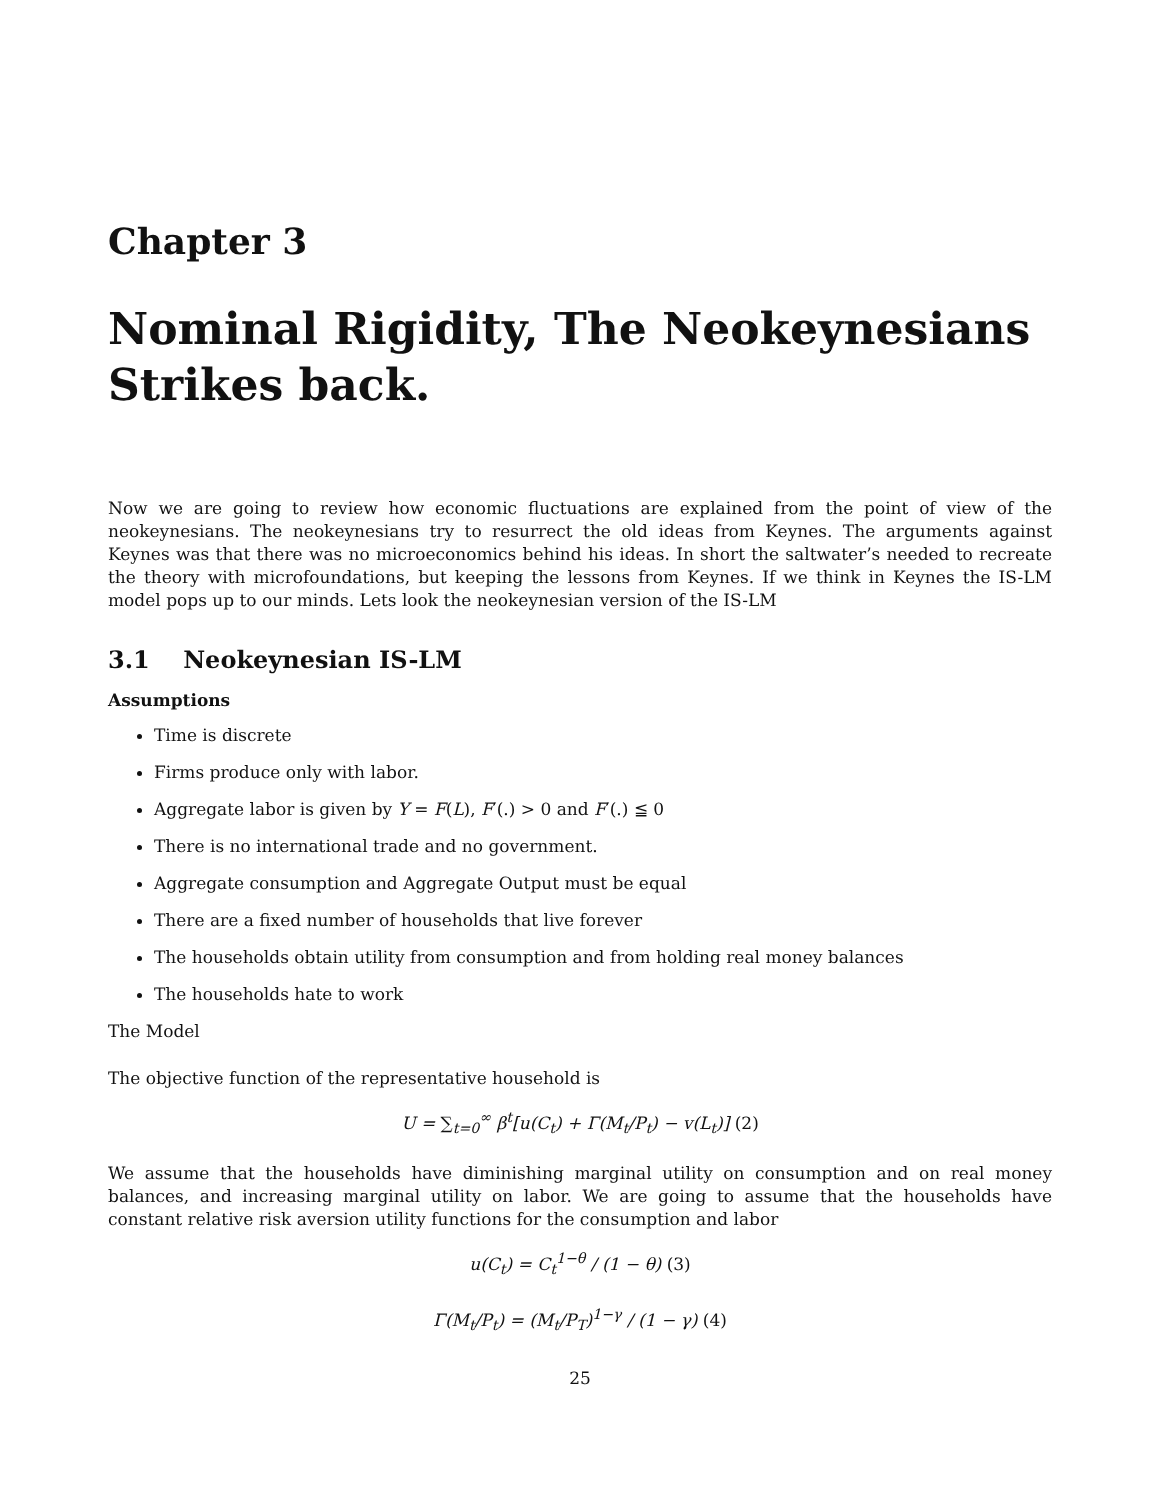Chapter 3
Nominal Rigidity, The Neokeynesians Strikes back.
Now we are going to review how economic fluctuations are explained from the point of view of the neokeynesians. The neokeynesians try to resurrect the old ideas from Keynes. The arguments against Keynes was that there was no microeconomics behind his ideas. In short the saltwater’s needed to recreate the theory with microfoundations, but keeping the lessons from Keynes. If we think in Keynes the IS-LM model pops up to our minds. Lets look the neokeynesian version of the IS-LM
3.1 Neokeynesian IS-LM
Assumptions
Time is discrete
Firms produce only with labor.
Aggregate labor is given by Y = F(L), F′(.) > 0 and F′(.) ≦ 0
There is no international trade and no government.
Aggregate consumption and Aggregate Output must be equal
There are a fixed number of households that live forever
The households obtain utility from consumption and from holding real money balances
The households hate to work
The Model
The objective function of the representative household is
U = ∑<sub>t=0</sub><sup>∞</sup> β<sup>t</sup>[u(C<sub>t</sub>) + Γ(M<sub>t</sub>/P<sub>t</sub>) − v(L<sub>t</sub>)] (2)
We assume that the households have diminishing marginal utility on consumption and on real money balances, and increasing marginal utility on labor. We are going to assume that the households have constant relative risk aversion utility functions for the consumption and labor
u(C<sub>t</sub>) = C<sub>t</sub><sup>1−θ</sup> / (1 − θ) (3)
Γ(M<sub>t</sub>/P<sub>t</sub>) = (M<sub>t</sub>/P<sub>T</sub>)<sup>1−γ</sup> / (1 − γ) (4)
25